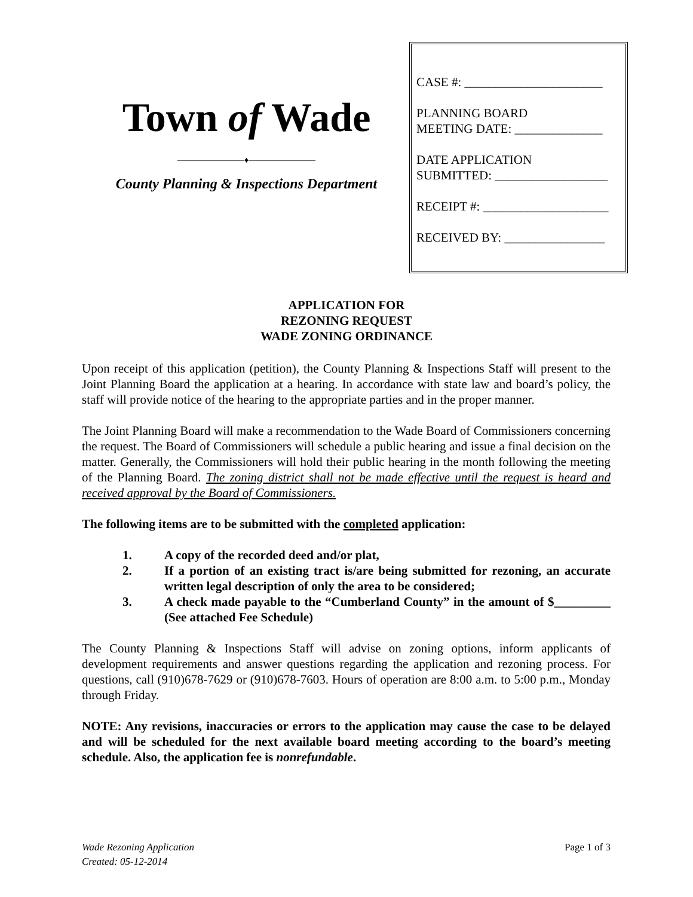Town of Wade
————————♦————————
County Planning & Inspections Department
CASE #: ______________________
PLANNING BOARD
MEETING DATE: ______________
DATE APPLICATION
SUBMITTED: __________________
RECEIPT #: ____________________
RECEIVED BY: ________________
APPLICATION FOR
REZONING REQUEST
WADE ZONING ORDINANCE
Upon receipt of this application (petition), the County Planning & Inspections Staff will present to the Joint Planning Board the application at a hearing. In accordance with state law and board’s policy, the staff will provide notice of the hearing to the appropriate parties and in the proper manner.
The Joint Planning Board will make a recommendation to the Wade Board of Commissioners concerning the request. The Board of Commissioners will schedule a public hearing and issue a final decision on the matter. Generally, the Commissioners will hold their public hearing in the month following the meeting of the Planning Board. The zoning district shall not be made effective until the request is heard and received approval by the Board of Commissioners.
The following items are to be submitted with the completed application:
1. A copy of the recorded deed and/or plat,
2. If a portion of an existing tract is/are being submitted for rezoning, an accurate written legal description of only the area to be considered;
3. A check made payable to the “Cumberland County” in the amount of $_________ (See attached Fee Schedule)
The County Planning & Inspections Staff will advise on zoning options, inform applicants of development requirements and answer questions regarding the application and rezoning process. For questions, call (910)678-7629 or (910)678-7603. Hours of operation are 8:00 a.m. to 5:00 p.m., Monday through Friday.
NOTE: Any revisions, inaccuracies or errors to the application may cause the case to be delayed and will be scheduled for the next available board meeting according to the board’s meeting schedule. Also, the application fee is nonrefundable.
Wade Rezoning Application
Created: 05-12-2014
Page 1 of 3